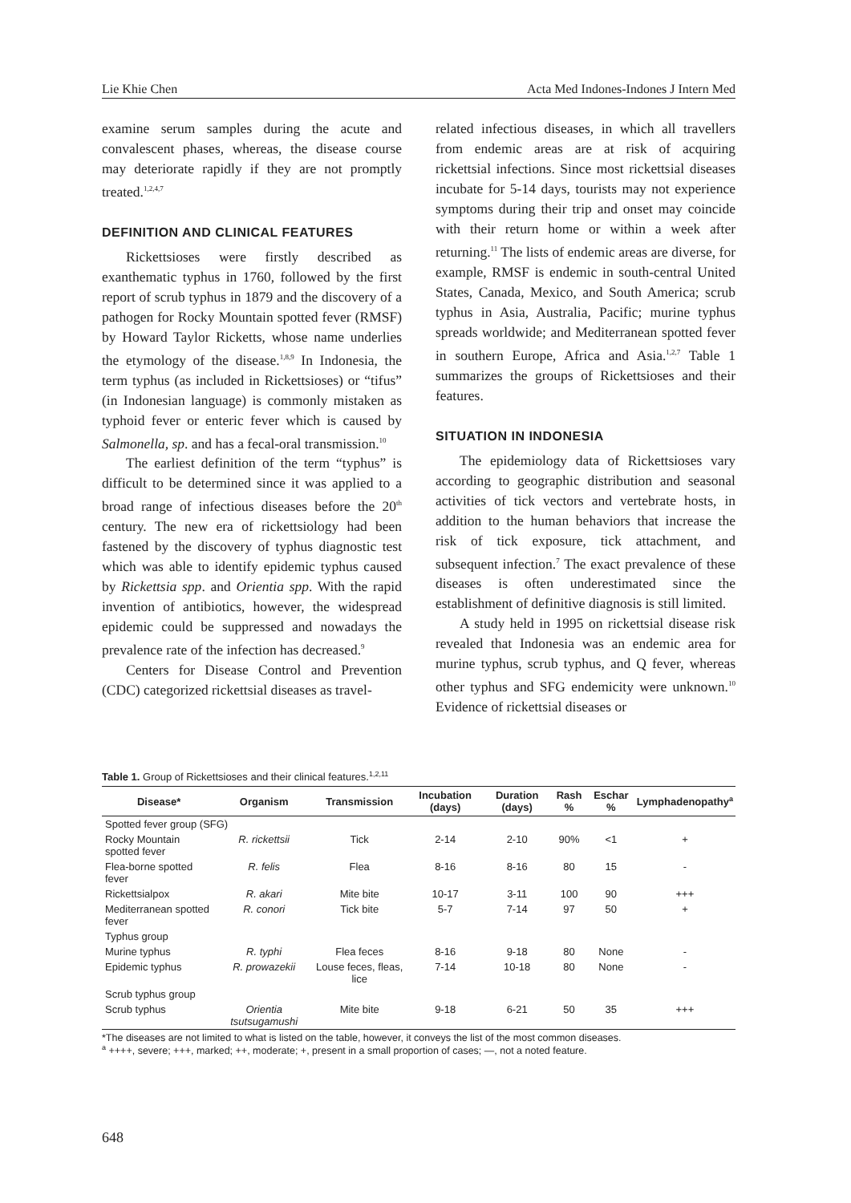Lie Khie Chen Acta Med Indones-Indones J Intern Med
examine serum samples during the acute and convalescent phases, whereas, the disease course may deteriorate rapidly if they are not promptly treated.<sup>1,2,4,7</sup>
DEFINITION AND CLINICAL FEATURES
Rickettsioses were firstly described as exanthematic typhus in 1760, followed by the first report of scrub typhus in 1879 and the discovery of a pathogen for Rocky Mountain spotted fever (RMSF) by Howard Taylor Ricketts, whose name underlies the etymology of the disease.<sup>1,8,9</sup> In Indonesia, the term typhus (as included in Rickettsioses) or “tifus” (in Indonesian language) is commonly mistaken as typhoid fever or enteric fever which is caused by Salmonella, sp. and has a fecal-oral transmission.<sup>10</sup>
The earliest definition of the term “typhus” is difficult to be determined since it was applied to a broad range of infectious diseases before the 20<sup>th</sup> century. The new era of rickettsiology had been fastened by the discovery of typhus diagnostic test which was able to identify epidemic typhus caused by Rickettsia spp. and Orientia spp. With the rapid invention of antibiotics, however, the widespread epidemic could be suppressed and nowadays the prevalence rate of the infection has decreased.<sup>9</sup>
Centers for Disease Control and Prevention (CDC) categorized rickettsial diseases as travel-
related infectious diseases, in which all travellers from endemic areas are at risk of acquiring rickettsial infections. Since most rickettsial diseases incubate for 5-14 days, tourists may not experience symptoms during their trip and onset may coincide with their return home or within a week after returning.<sup>11</sup> The lists of endemic areas are diverse, for example, RMSF is endemic in south-central United States, Canada, Mexico, and South America; scrub typhus in Asia, Australia, Pacific; murine typhus spreads worldwide; and Mediterranean spotted fever in southern Europe, Africa and Asia.<sup>1,2,7</sup> Table 1 summarizes the groups of Rickettsioses and their features.
SITUATION IN INDONESIA
The epidemiology data of Rickettsioses vary according to geographic distribution and seasonal activities of tick vectors and vertebrate hosts, in addition to the human behaviors that increase the risk of tick exposure, tick attachment, and subsequent infection.<sup>7</sup> The exact prevalence of these diseases is often underestimated since the establishment of definitive diagnosis is still limited.
A study held in 1995 on rickettsial disease risk revealed that Indonesia was an endemic area for murine typhus, scrub typhus, and Q fever, whereas other typhus and SFG endemicity were unknown.<sup>10</sup> Evidence of rickettsial diseases or
Table 1. Group of Rickettsioses and their clinical features.<sup>1,2,11</sup>
| Disease* | Organism | Transmission | Incubation (days) | Duration (days) | Rash % | Eschar % | Lymphadenopathy<sup>a</sup> |
| --- | --- | --- | --- | --- | --- | --- | --- |
| Spotted fever group (SFG) | | | | | | | |
| Rocky Mountain spotted fever | R. rickettsii | Tick | 2-14 | 2-10 | 90% | <1 | + |
| Flea-borne spotted fever | R. felis | Flea | 8-16 | 8-16 | 80 | 15 | - |
| Rickettsialpox | R. akari | Mite bite | 10-17 | 3-11 | 100 | 90 | +++ |
| Mediterranean spotted fever | R. conori | Tick bite | 5-7 | 7-14 | 97 | 50 | + |
| Typhus group | | | | | | | |
| Murine typhus | R. typhi | Flea feces | 8-16 | 9-18 | 80 | None | - |
| Epidemic typhus | R. prowazekii | Louse feces, fleas, lice | 7-14 | 10-18 | 80 | None | - |
| Scrub typhus group | | | | | | | |
| Scrub typhus | Orientia tsutsugamushi | Mite bite | 9-18 | 6-21 | 50 | 35 | +++ |
*The diseases are not limited to what is listed on the table, however, it conveys the list of the most common diseases.
<sup>a</sup> ++++, severe; +++, marked; ++, moderate; +, present in a small proportion of cases; —, not a noted feature.
648